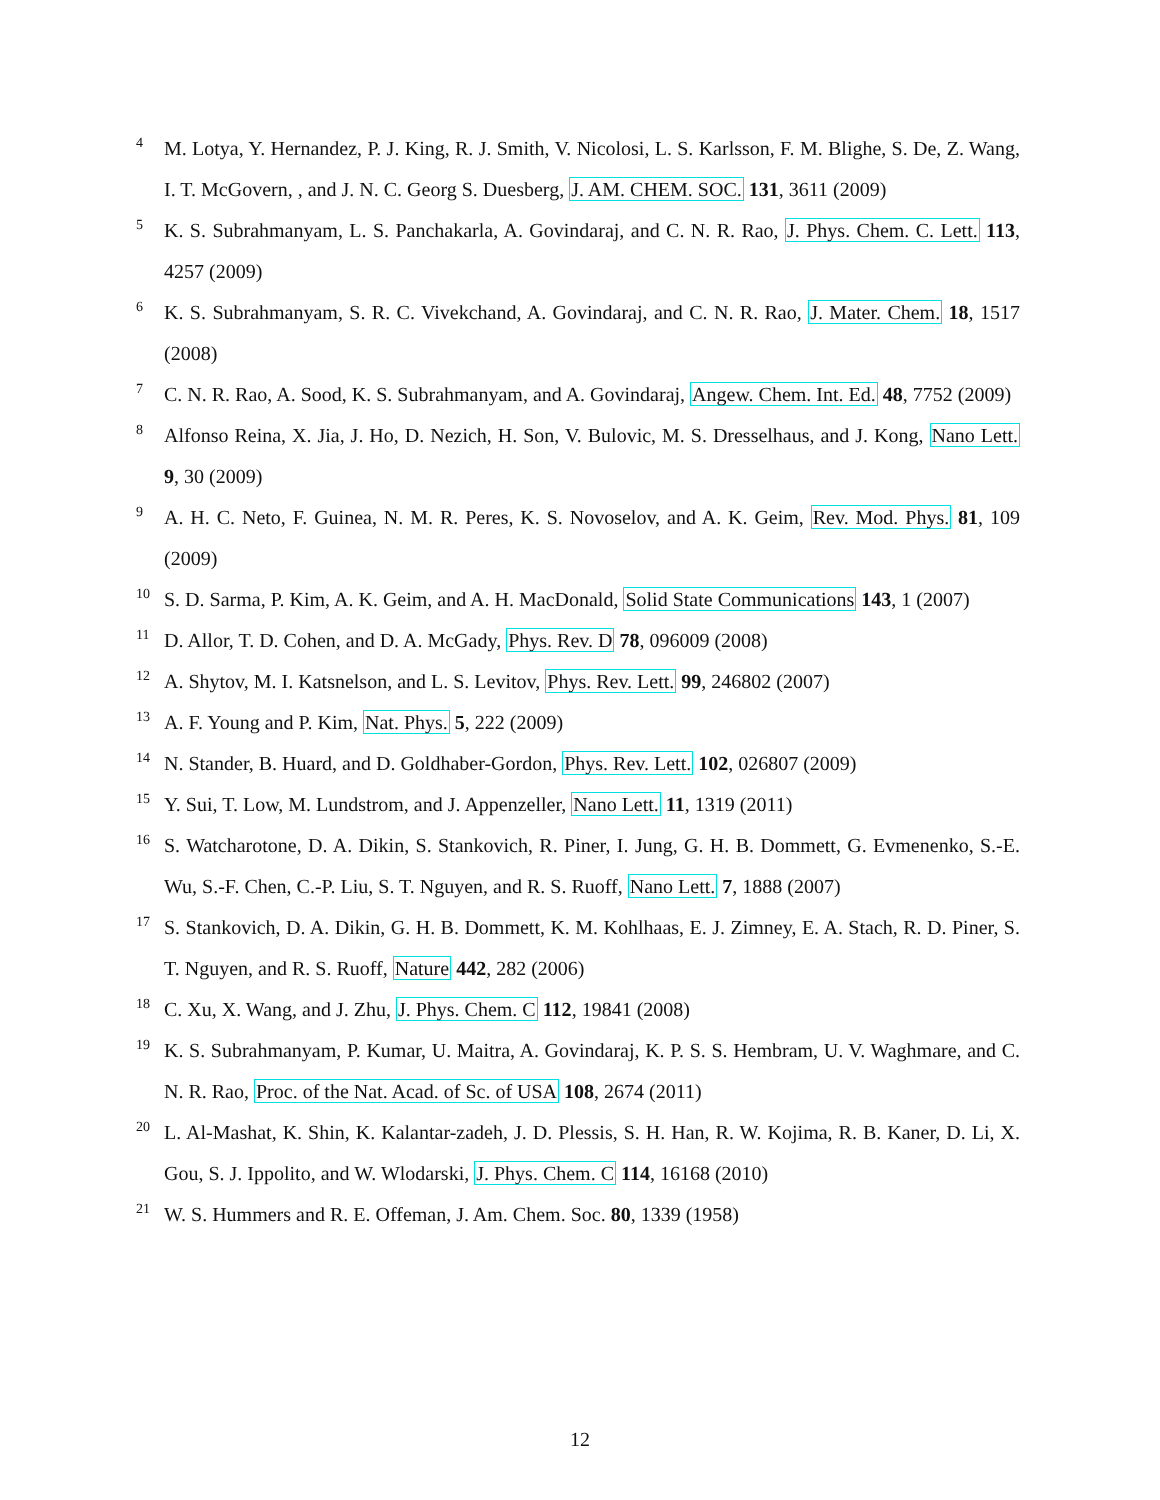4 M. Lotya, Y. Hernandez, P. J. King, R. J. Smith, V. Nicolosi, L. S. Karlsson, F. M. Blighe, S. De, Z. Wang, I. T. McGovern, , and J. N. C. Georg S. Duesberg, J. AM. CHEM. SOC. 131, 3611 (2009)
5 K. S. Subrahmanyam, L. S. Panchakarla, A. Govindaraj, and C. N. R. Rao, J. Phys. Chem. C. Lett. 113, 4257 (2009)
6 K. S. Subrahmanyam, S. R. C. Vivekchand, A. Govindaraj, and C. N. R. Rao, J. Mater. Chem. 18, 1517 (2008)
7 C. N. R. Rao, A. Sood, K. S. Subrahmanyam, and A. Govindaraj, Angew. Chem. Int. Ed. 48, 7752 (2009)
8 Alfonso Reina, X. Jia, J. Ho, D. Nezich, H. Son, V. Bulovic, M. S. Dresselhaus, and J. Kong, Nano Lett. 9, 30 (2009)
9 A. H. C. Neto, F. Guinea, N. M. R. Peres, K. S. Novoselov, and A. K. Geim, Rev. Mod. Phys. 81, 109 (2009)
10 S. D. Sarma, P. Kim, A. K. Geim, and A. H. MacDonald, Solid State Communications 143, 1 (2007)
11 D. Allor, T. D. Cohen, and D. A. McGady, Phys. Rev. D 78, 096009 (2008)
12 A. Shytov, M. I. Katsnelson, and L. S. Levitov, Phys. Rev. Lett. 99, 246802 (2007)
13 A. F. Young and P. Kim, Nat. Phys. 5, 222 (2009)
14 N. Stander, B. Huard, and D. Goldhaber-Gordon, Phys. Rev. Lett. 102, 026807 (2009)
15 Y. Sui, T. Low, M. Lundstrom, and J. Appenzeller, Nano Lett. 11, 1319 (2011)
16 S. Watcharotone, D. A. Dikin, S. Stankovich, R. Piner, I. Jung, G. H. B. Dommett, G. Evmenenko, S.-E. Wu, S.-F. Chen, C.-P. Liu, S. T. Nguyen, and R. S. Ruoff, Nano Lett. 7, 1888 (2007)
17 S. Stankovich, D. A. Dikin, G. H. B. Dommett, K. M. Kohlhaas, E. J. Zimney, E. A. Stach, R. D. Piner, S. T. Nguyen, and R. S. Ruoff, Nature 442, 282 (2006)
18 C. Xu, X. Wang, and J. Zhu, J. Phys. Chem. C 112, 19841 (2008)
19 K. S. Subrahmanyam, P. Kumar, U. Maitra, A. Govindaraj, K. P. S. S. Hembram, U. V. Waghmare, and C. N. R. Rao, Proc. of the Nat. Acad. of Sc. of USA 108, 2674 (2011)
20 L. Al-Mashat, K. Shin, K. Kalantar-zadeh, J. D. Plessis, S. H. Han, R. W. Kojima, R. B. Kaner, D. Li, X. Gou, S. J. Ippolito, and W. Wlodarski, J. Phys. Chem. C 114, 16168 (2010)
21 W. S. Hummers and R. E. Offeman, J. Am. Chem. Soc. 80, 1339 (1958)
12